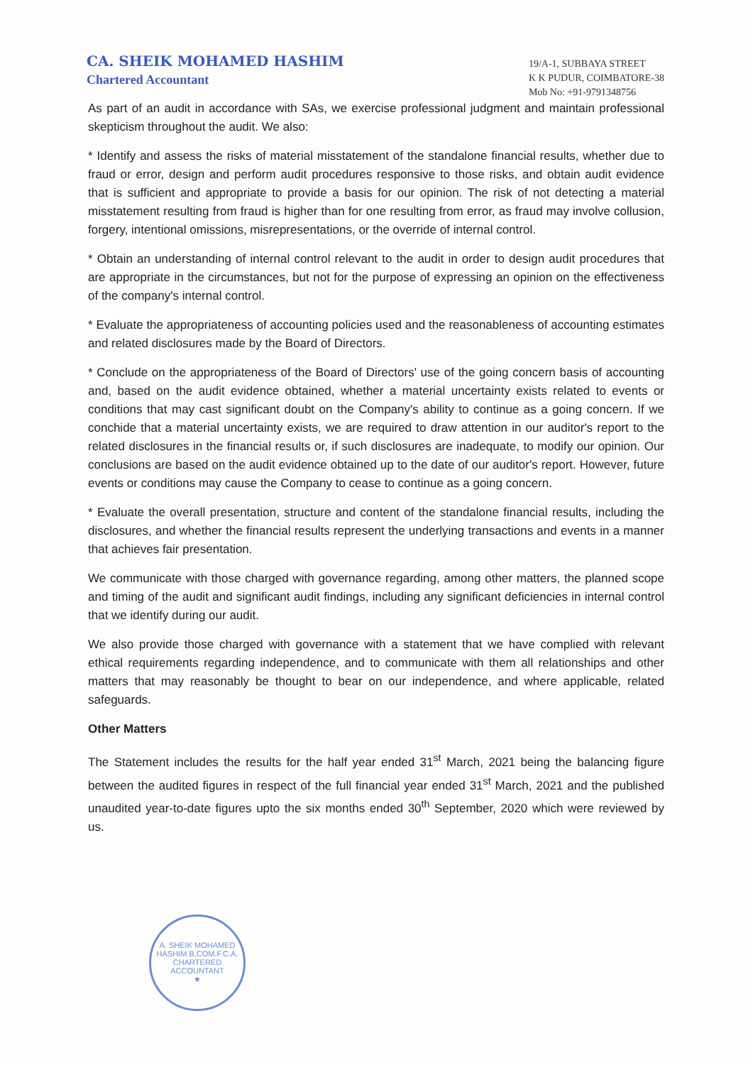CA. SHEIK MOHAMED HASHIM
Chartered Accountant
19/A-1, SUBBAYA STREET
K K PUDUR, COIMBATORE-38
Mob No: +91-9791348756
As part of an audit in accordance with SAs, we exercise professional judgment and maintain professional skepticism throughout the audit. We also:
* Identify and assess the risks of material misstatement of the standalone financial results, whether due to fraud or error, design and perform audit procedures responsive to those risks, and obtain audit evidence that is sufficient and appropriate to provide a basis for our opinion. The risk of not detecting a material misstatement resulting from fraud is higher than for one resulting from error, as fraud may involve collusion, forgery, intentional omissions, misrepresentations, or the override of internal control.
* Obtain an understanding of internal control relevant to the audit in order to design audit procedures that are appropriate in the circumstances, but not for the purpose of expressing an opinion on the effectiveness of the company's internal control.
* Evaluate the appropriateness of accounting policies used and the reasonableness of accounting estimates and related disclosures made by the Board of Directors.
* Conclude on the appropriateness of the Board of Directors' use of the going concern basis of accounting and, based on the audit evidence obtained, whether a material uncertainty exists related to events or conditions that may cast significant doubt on the Company's ability to continue as a going concern. If we conchide that a material uncertainty exists, we are required to draw attention in our auditor's report to the related disclosures in the financial results or, if such disclosures are inadequate, to modify our opinion. Our conclusions are based on the audit evidence obtained up to the date of our auditor's report. However, future events or conditions may cause the Company to cease to continue as a going concern.
* Evaluate the overall presentation, structure and content of the standalone financial results, including the disclosures, and whether the financial results represent the underlying transactions and events in a manner that achieves fair presentation.
We communicate with those charged with governance regarding, among other matters, the planned scope and timing of the audit and significant audit findings, including any significant deficiencies in internal control that we identify during our audit.
We also provide those charged with governance with a statement that we have complied with relevant ethical requirements regarding independence, and to communicate with them all relationships and other matters that may reasonably be thought to bear on our independence, and where applicable, related safeguards.
Other Matters
The Statement includes the results for the half year ended 31<sup>st</sup> March, 2021 being the balancing figure between the audited figures in respect of the full financial year ended 31<sup>st</sup> March, 2021 and the published unaudited year-to-date figures upto the six months ended 30<sup>th</sup> September, 2020 which were reviewed by us.
A. SHEIK MOHAMED HASHIM B.COM.F.C.A.
CHARTERED
ACCOUNTANT
★